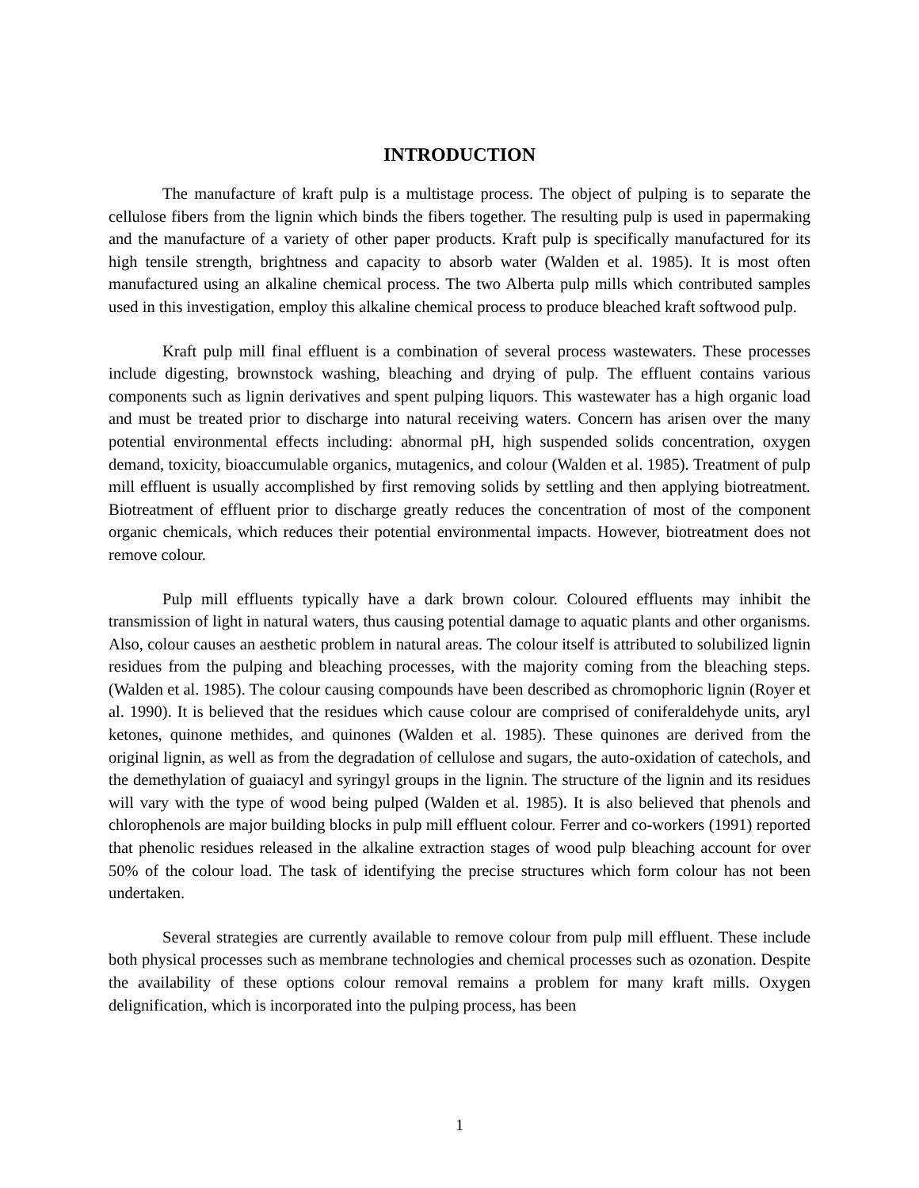INTRODUCTION
The manufacture of kraft pulp is a multistage process. The object of pulping is to separate the cellulose fibers from the lignin which binds the fibers together. The resulting pulp is used in papermaking and the manufacture of a variety of other paper products. Kraft pulp is specifically manufactured for its high tensile strength, brightness and capacity to absorb water (Walden et al. 1985). It is most often manufactured using an alkaline chemical process. The two Alberta pulp mills which contributed samples used in this investigation, employ this alkaline chemical process to produce bleached kraft softwood pulp.
Kraft pulp mill final effluent is a combination of several process wastewaters. These processes include digesting, brownstock washing, bleaching and drying of pulp. The effluent contains various components such as lignin derivatives and spent pulping liquors. This wastewater has a high organic load and must be treated prior to discharge into natural receiving waters. Concern has arisen over the many potential environmental effects including: abnormal pH, high suspended solids concentration, oxygen demand, toxicity, bioaccumulable organics, mutagenics, and colour (Walden et al. 1985). Treatment of pulp mill effluent is usually accomplished by first removing solids by settling and then applying biotreatment. Biotreatment of effluent prior to discharge greatly reduces the concentration of most of the component organic chemicals, which reduces their potential environmental impacts. However, biotreatment does not remove colour.
Pulp mill effluents typically have a dark brown colour. Coloured effluents may inhibit the transmission of light in natural waters, thus causing potential damage to aquatic plants and other organisms. Also, colour causes an aesthetic problem in natural areas. The colour itself is attributed to solubilized lignin residues from the pulping and bleaching processes, with the majority coming from the bleaching steps. (Walden et al. 1985). The colour causing compounds have been described as chromophoric lignin (Royer et al. 1990). It is believed that the residues which cause colour are comprised of coniferaldehyde units, aryl ketones, quinone methides, and quinones (Walden et al. 1985). These quinones are derived from the original lignin, as well as from the degradation of cellulose and sugars, the auto-oxidation of catechols, and the demethylation of guaiacyl and syringyl groups in the lignin. The structure of the lignin and its residues will vary with the type of wood being pulped (Walden et al. 1985). It is also believed that phenols and chlorophenols are major building blocks in pulp mill effluent colour. Ferrer and co-workers (1991) reported that phenolic residues released in the alkaline extraction stages of wood pulp bleaching account for over 50% of the colour load. The task of identifying the precise structures which form colour has not been undertaken.
Several strategies are currently available to remove colour from pulp mill effluent. These include both physical processes such as membrane technologies and chemical processes such as ozonation. Despite the availability of these options colour removal remains a problem for many kraft mills. Oxygen delignification, which is incorporated into the pulping process, has been
1